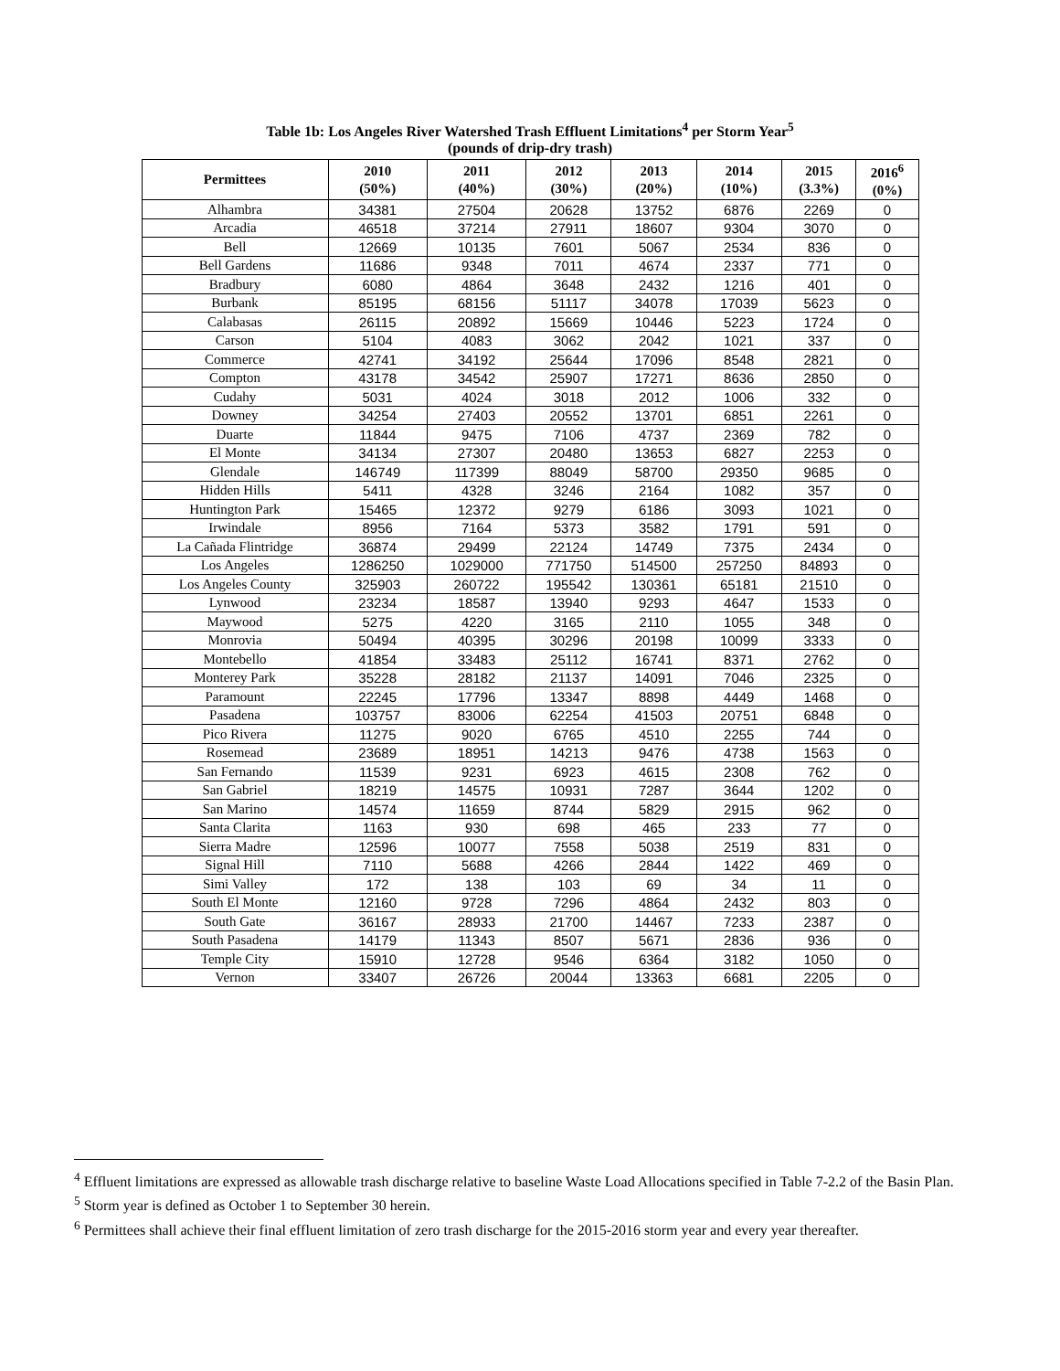Table 1b: Los Angeles River Watershed Trash Effluent Limitations<sup>4</sup> per Storm Year<sup>5</sup>
(pounds of drip-dry trash)
| Permittees | 2010 (50%) | 2011 (40%) | 2012 (30%) | 2013 (20%) | 2014 (10%) | 2015 (3.3%) | 2016<sup>6</sup> (0%) |
| --- | --- | --- | --- | --- | --- | --- | --- |
| Alhambra | 34381 | 27504 | 20628 | 13752 | 6876 | 2269 | 0 |
| Arcadia | 46518 | 37214 | 27911 | 18607 | 9304 | 3070 | 0 |
| Bell | 12669 | 10135 | 7601 | 5067 | 2534 | 836 | 0 |
| Bell Gardens | 11686 | 9348 | 7011 | 4674 | 2337 | 771 | 0 |
| Bradbury | 6080 | 4864 | 3648 | 2432 | 1216 | 401 | 0 |
| Burbank | 85195 | 68156 | 51117 | 34078 | 17039 | 5623 | 0 |
| Calabasas | 26115 | 20892 | 15669 | 10446 | 5223 | 1724 | 0 |
| Carson | 5104 | 4083 | 3062 | 2042 | 1021 | 337 | 0 |
| Commerce | 42741 | 34192 | 25644 | 17096 | 8548 | 2821 | 0 |
| Compton | 43178 | 34542 | 25907 | 17271 | 8636 | 2850 | 0 |
| Cudahy | 5031 | 4024 | 3018 | 2012 | 1006 | 332 | 0 |
| Downey | 34254 | 27403 | 20552 | 13701 | 6851 | 2261 | 0 |
| Duarte | 11844 | 9475 | 7106 | 4737 | 2369 | 782 | 0 |
| El Monte | 34134 | 27307 | 20480 | 13653 | 6827 | 2253 | 0 |
| Glendale | 146749 | 117399 | 88049 | 58700 | 29350 | 9685 | 0 |
| Hidden Hills | 5411 | 4328 | 3246 | 2164 | 1082 | 357 | 0 |
| Huntington Park | 15465 | 12372 | 9279 | 6186 | 3093 | 1021 | 0 |
| Irwindale | 8956 | 7164 | 5373 | 3582 | 1791 | 591 | 0 |
| La Cañada Flintridge | 36874 | 29499 | 22124 | 14749 | 7375 | 2434 | 0 |
| Los Angeles | 1286250 | 1029000 | 771750 | 514500 | 257250 | 84893 | 0 |
| Los Angeles County | 325903 | 260722 | 195542 | 130361 | 65181 | 21510 | 0 |
| Lynwood | 23234 | 18587 | 13940 | 9293 | 4647 | 1533 | 0 |
| Maywood | 5275 | 4220 | 3165 | 2110 | 1055 | 348 | 0 |
| Monrovia | 50494 | 40395 | 30296 | 20198 | 10099 | 3333 | 0 |
| Montebello | 41854 | 33483 | 25112 | 16741 | 8371 | 2762 | 0 |
| Monterey Park | 35228 | 28182 | 21137 | 14091 | 7046 | 2325 | 0 |
| Paramount | 22245 | 17796 | 13347 | 8898 | 4449 | 1468 | 0 |
| Pasadena | 103757 | 83006 | 62254 | 41503 | 20751 | 6848 | 0 |
| Pico Rivera | 11275 | 9020 | 6765 | 4510 | 2255 | 744 | 0 |
| Rosemead | 23689 | 18951 | 14213 | 9476 | 4738 | 1563 | 0 |
| San Fernando | 11539 | 9231 | 6923 | 4615 | 2308 | 762 | 0 |
| San Gabriel | 18219 | 14575 | 10931 | 7287 | 3644 | 1202 | 0 |
| San Marino | 14574 | 11659 | 8744 | 5829 | 2915 | 962 | 0 |
| Santa Clarita | 1163 | 930 | 698 | 465 | 233 | 77 | 0 |
| Sierra Madre | 12596 | 10077 | 7558 | 5038 | 2519 | 831 | 0 |
| Signal Hill | 7110 | 5688 | 4266 | 2844 | 1422 | 469 | 0 |
| Simi Valley | 172 | 138 | 103 | 69 | 34 | 11 | 0 |
| South El Monte | 12160 | 9728 | 7296 | 4864 | 2432 | 803 | 0 |
| South Gate | 36167 | 28933 | 21700 | 14467 | 7233 | 2387 | 0 |
| South Pasadena | 14179 | 11343 | 8507 | 5671 | 2836 | 936 | 0 |
| Temple City | 15910 | 12728 | 9546 | 6364 | 3182 | 1050 | 0 |
| Vernon | 33407 | 26726 | 20044 | 13363 | 6681 | 2205 | 0 |
<sup>4</sup> Effluent limitations are expressed as allowable trash discharge relative to baseline Waste Load Allocations specified in Table 7-2.2 of the Basin Plan.
<sup>5</sup> Storm year is defined as October 1 to September 30 herein.
<sup>6</sup> Permittees shall achieve their final effluent limitation of zero trash discharge for the 2015-2016 storm year and every year thereafter.